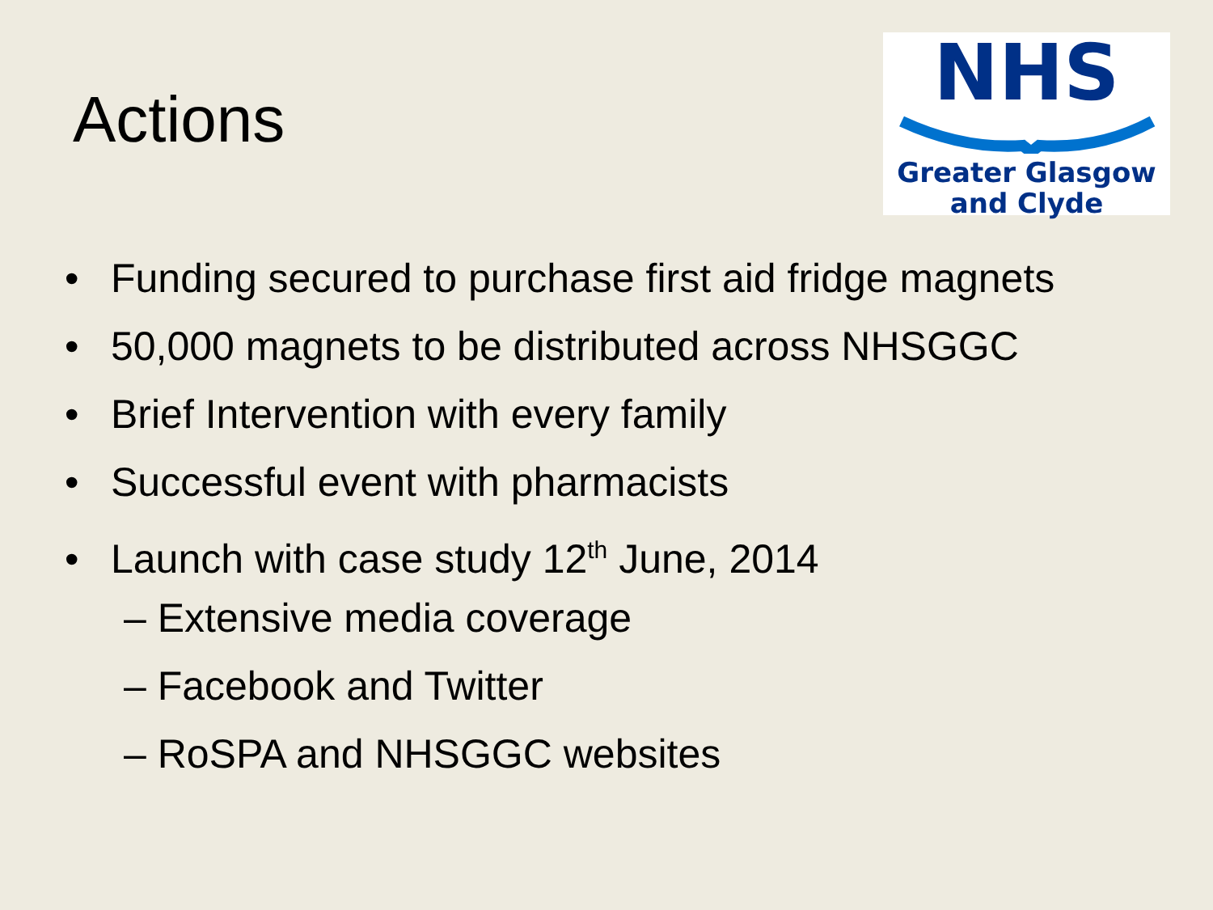Actions
NHS
Greater Glasgow
and Clyde
• Funding secured to purchase first aid fridge magnets
• 50,000 magnets to be distributed across NHSGGC
• Brief Intervention with every family
• Successful event with pharmacists
• Launch with case study 12<sup>th</sup> June, 2014
– Extensive media coverage
– Facebook and Twitter
– RoSPA and NHSGGC websites